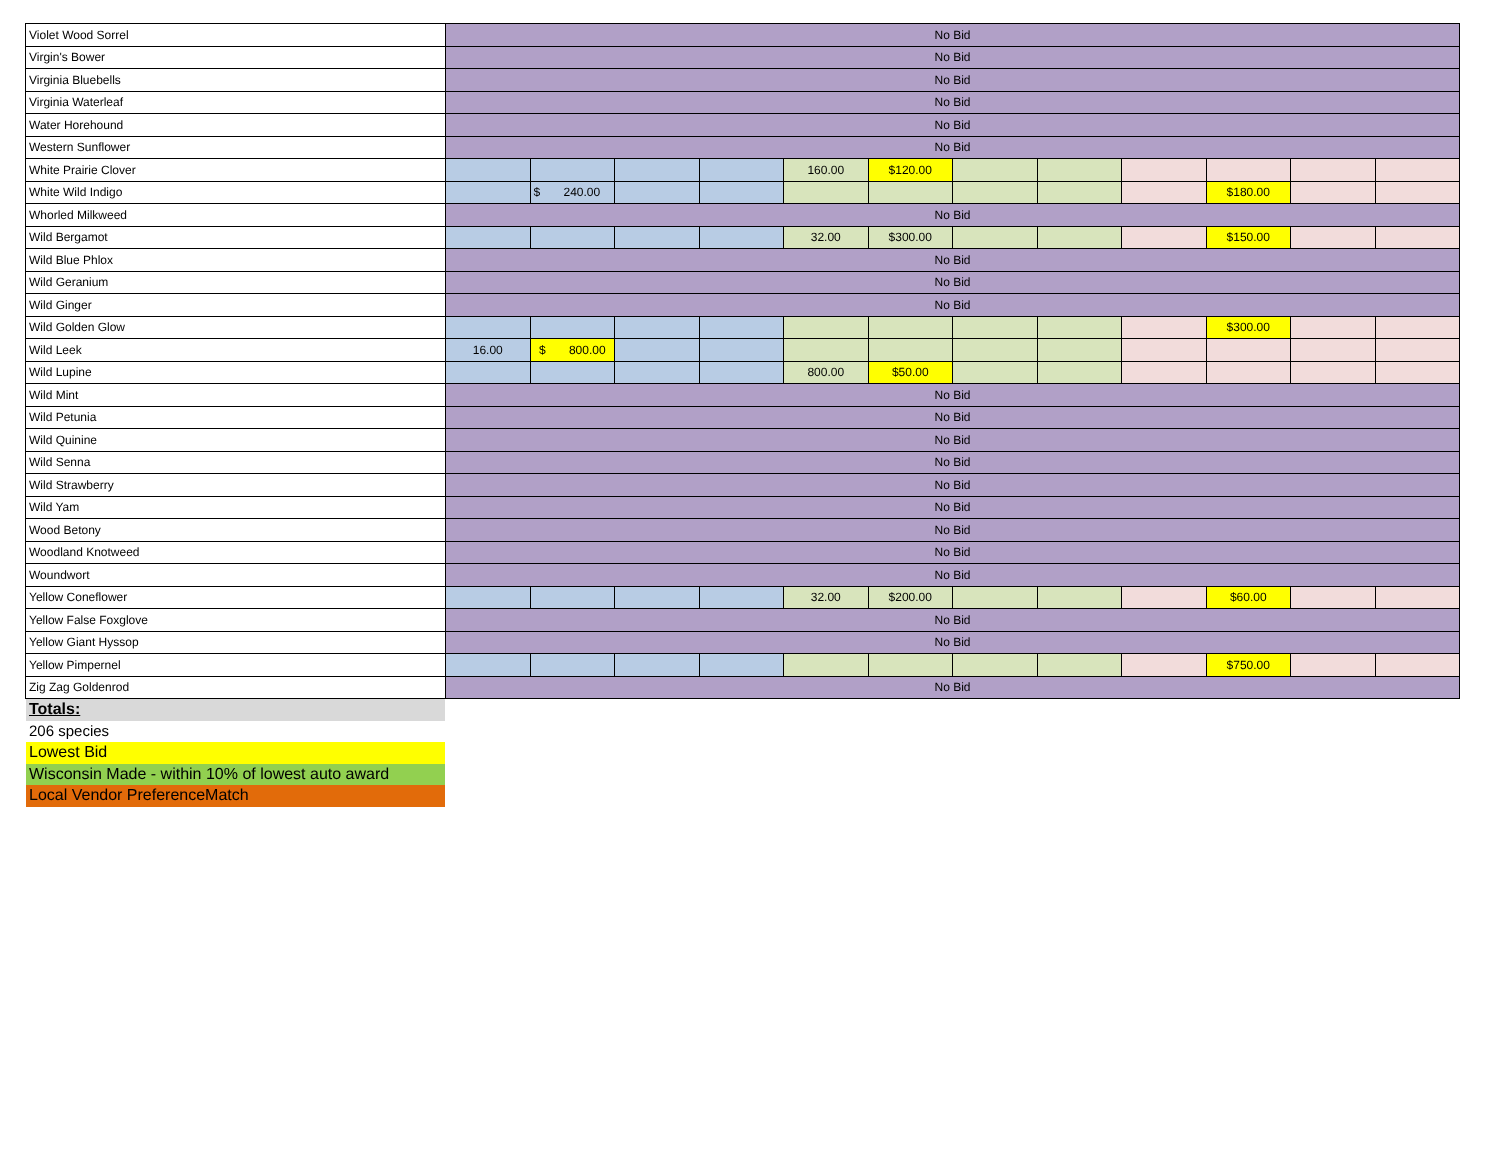| Violet Wood Sorrel | No Bid | | | | | | | | | | | |
| Virgin's Bower | No Bid | | | | | | | | | | | |
| Virginia Bluebells | No Bid | | | | | | | | | | | |
| Virginia Waterleaf | No Bid | | | | | | | | | | | |
| Water Horehound | No Bid | | | | | | | | | | | |
| Western Sunflower | No Bid | | | | | | | | | | | |
| White Prairie Clover | | | | | 160.00 | $120.00 | | | | | | |
| White Wild Indigo | | $ 240.00 | | | | | | | | $180.00 | | |
| Whorled Milkweed | No Bid | | | | | | | | | | | |
| Wild Bergamot | | | | | 32.00 | $300.00 | | | | $150.00 | | |
| Wild Blue Phlox | No Bid | | | | | | | | | | | |
| Wild Geranium | No Bid | | | | | | | | | | | |
| Wild Ginger | No Bid | | | | | | | | | | | |
| Wild Golden Glow | | | | | | | | | | $300.00 | | |
| Wild Leek | 16.00 | $ 800.00 | | | | | | | | | | |
| Wild Lupine | | | | | 800.00 | $50.00 | | | | | | |
| Wild Mint | No Bid | | | | | | | | | | | |
| Wild Petunia | No Bid | | | | | | | | | | | |
| Wild Quinine | No Bid | | | | | | | | | | | |
| Wild Senna | No Bid | | | | | | | | | | | |
| Wild Strawberry | No Bid | | | | | | | | | | | |
| Wild Yam | No Bid | | | | | | | | | | | |
| Wood Betony | No Bid | | | | | | | | | | | |
| Woodland Knotweed | No Bid | | | | | | | | | | | |
| Woundwort | No Bid | | | | | | | | | | | |
| Yellow Coneflower | | | | | 32.00 | $200.00 | | | | $60.00 | | |
| Yellow False Foxglove | No Bid | | | | | | | | | | | |
| Yellow Giant Hyssop | No Bid | | | | | | | | | | | |
| Yellow Pimpernel | | | | | | | | | | $750.00 | | |
| Zig Zag Goldenrod | No Bid | | | | | | | | | | | |
Totals:
206 species
Lowest Bid
Wisconsin Made - within 10% of lowest auto award
Local Vendor PreferenceMatch